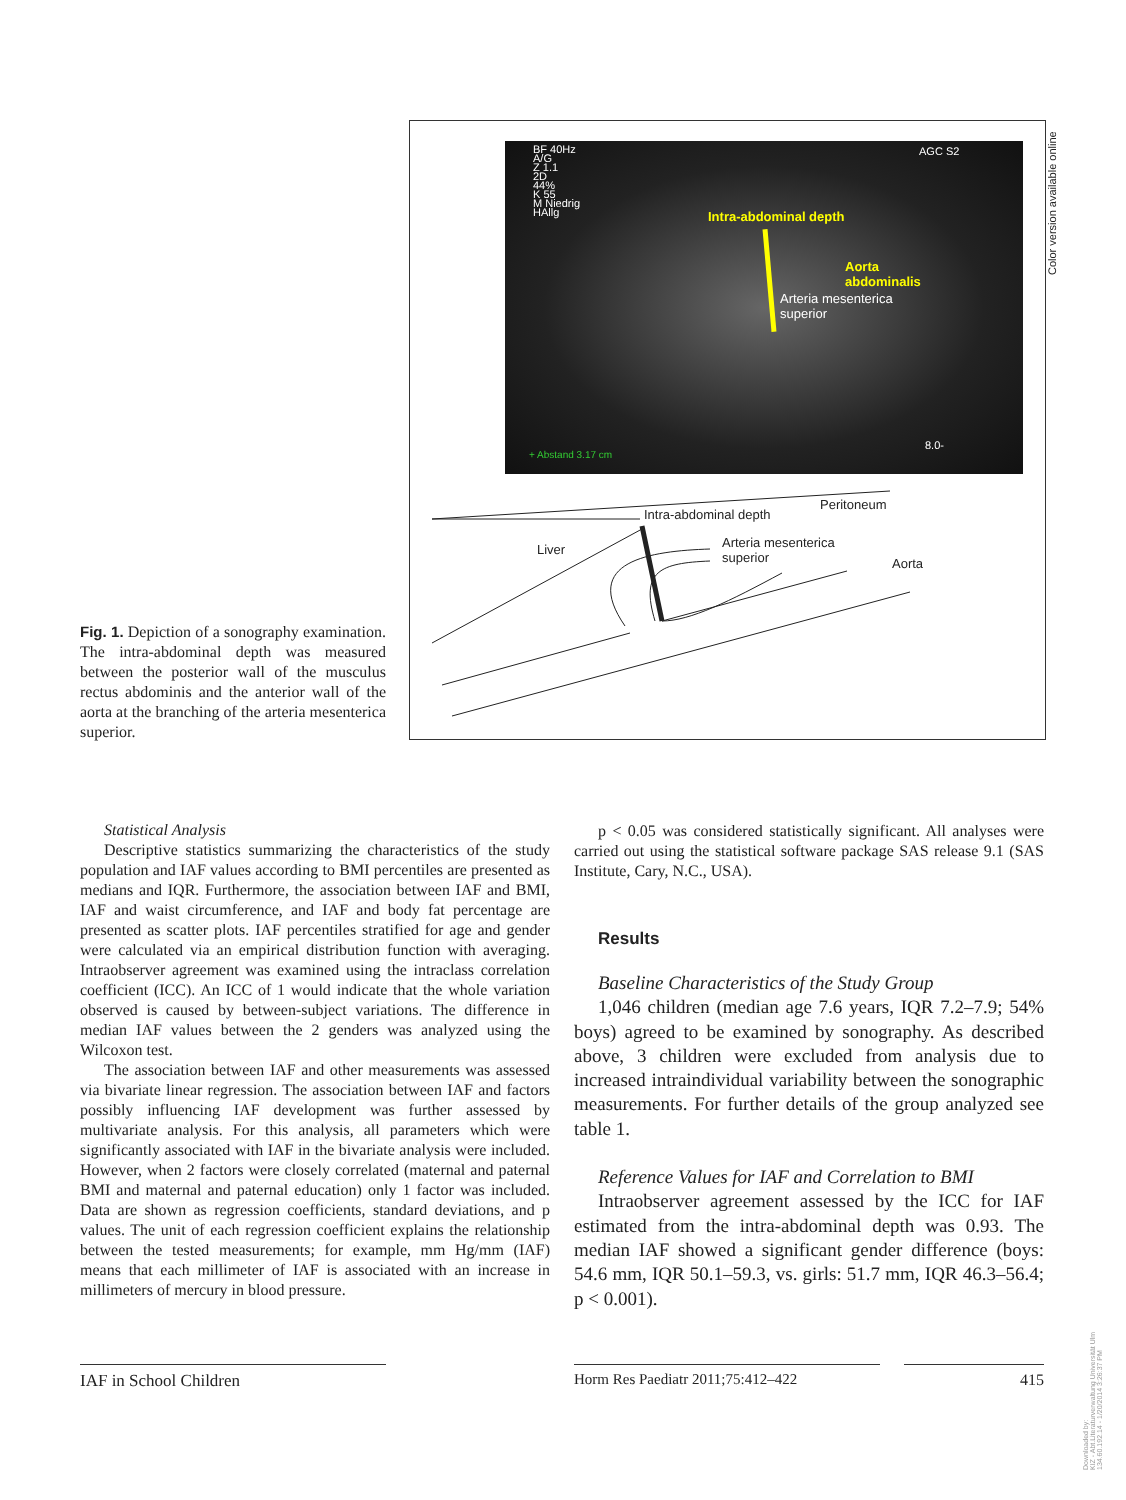BF 40Hz
A/G
Z 1.1
2D
44%
K 55
M Niedrig
HAllg
AGC S2
Intra-abdominal depth
Aorta
abdominalis
Arteria mesenterica
superior
+ Abstand 3.17 cm
8.0-
Peritoneum
Intra-abdominal depth
Liver
Arteria mesenterica
superior
Aorta
Color version available online
Fig. 1. Depiction of a sonography examination. The intra-abdominal depth was measured between the posterior wall of the musculus rectus abdominis and the anterior wall of the aorta at the branching of the arteria mesenterica superior.
Statistical Analysis
Descriptive statistics summarizing the characteristics of the study population and IAF values according to BMI percentiles are presented as medians and IQR. Furthermore, the association between IAF and BMI, IAF and waist circumference, and IAF and body fat percentage are presented as scatter plots. IAF percentiles stratified for age and gender were calculated via an empirical distribution function with averaging. Intraobserver agreement was examined using the intraclass correlation coefficient (ICC). An ICC of 1 would indicate that the whole variation observed is caused by between-subject variations. The difference in median IAF values between the 2 genders was analyzed using the Wilcoxon test.
The association between IAF and other measurements was assessed via bivariate linear regression. The association between IAF and factors possibly influencing IAF development was further assessed by multivariate analysis. For this analysis, all parameters which were significantly associated with IAF in the bivariate analysis were included. However, when 2 factors were closely correlated (maternal and paternal BMI and maternal and paternal education) only 1 factor was included. Data are shown as regression coefficients, standard deviations, and p values. The unit of each regression coefficient explains the relationship between the tested measurements; for example, mm Hg/mm (IAF) means that each millimeter of IAF is associated with an increase in millimeters of mercury in blood pressure.
p < 0.05 was considered statistically significant. All analyses were carried out using the statistical software package SAS release 9.1 (SAS Institute, Cary, N.C., USA).
Results
Baseline Characteristics of the Study Group
1,046 children (median age 7.6 years, IQR 7.2–7.9; 54% boys) agreed to be examined by sonography. As described above, 3 children were excluded from analysis due to increased intraindividual variability between the sonographic measurements. For further details of the group analyzed see table 1.
Reference Values for IAF and Correlation to BMI
Intraobserver agreement assessed by the ICC for IAF estimated from the intra-abdominal depth was 0.93. The median IAF showed a significant gender difference (boys: 54.6 mm, IQR 50.1–59.3, vs. girls: 51.7 mm, IQR 46.3–56.4; p < 0.001).
IAF in School Children Horm Res Paediatr 2011;75:412–422 415
Downloaded by:
KIZ - Abt.Literaturverwaltung Universität Ulm
134.60.192.14 - 1/20/2014 3:26:37 PM